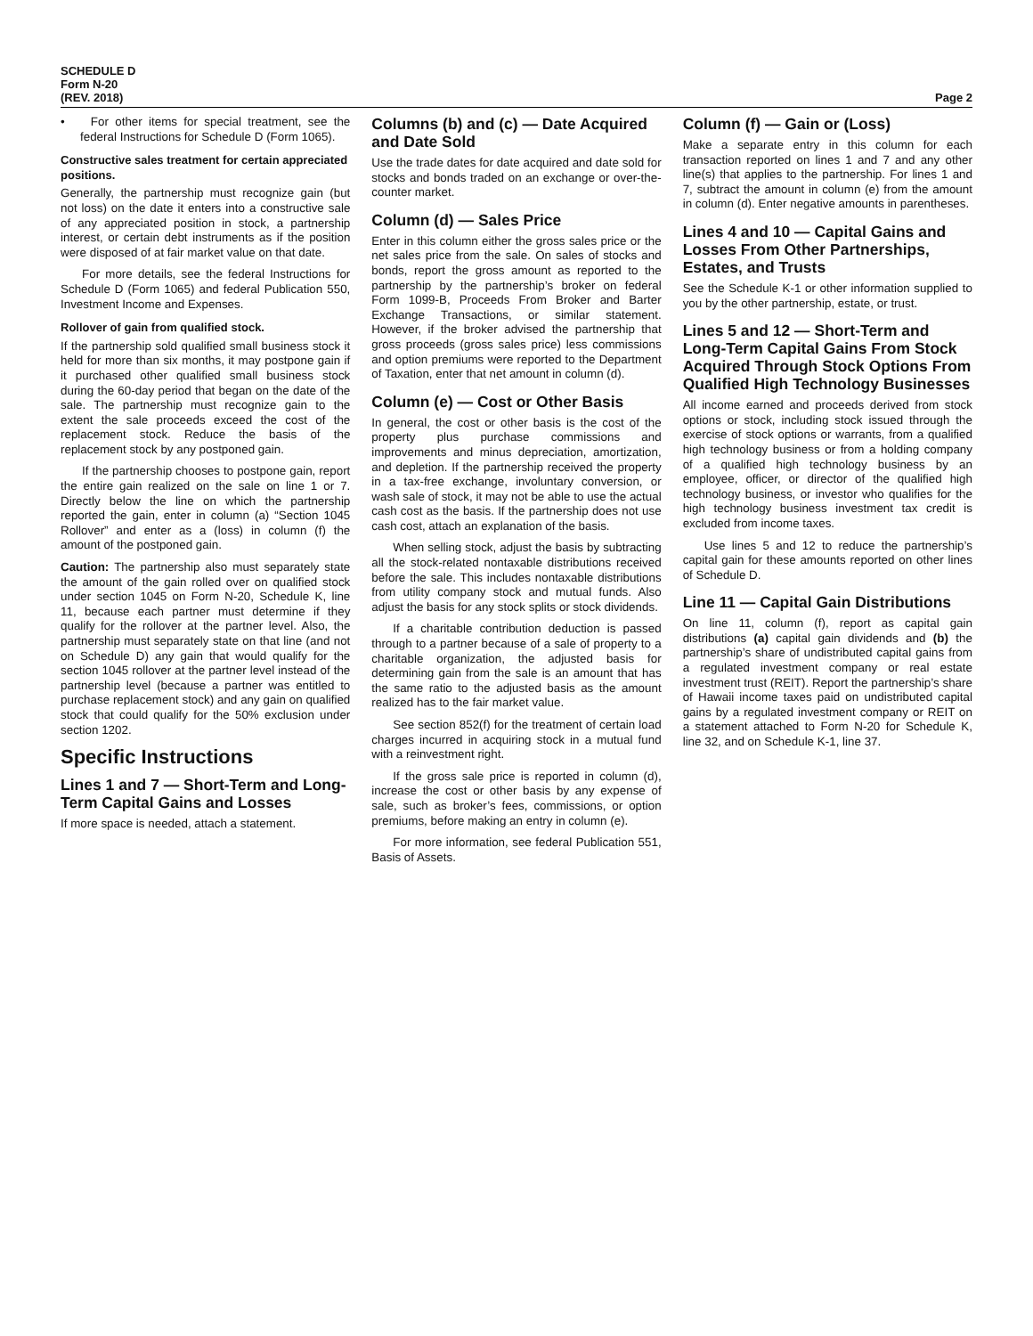SCHEDULE D
Form N-20
(REV. 2018)
Page 2
• For other items for special treatment, see the federal Instructions for Schedule D (Form 1065).
Constructive sales treatment for certain appreciated positions.
Generally, the partnership must recognize gain (but not loss) on the date it enters into a constructive sale of any appreciated position in stock, a partnership interest, or certain debt instruments as if the position were disposed of at fair market value on that date.
For more details, see the federal Instructions for Schedule D (Form 1065) and federal Publication 550, Investment Income and Expenses.
Rollover of gain from qualified stock.
If the partnership sold qualified small business stock it held for more than six months, it may postpone gain if it purchased other qualified small business stock during the 60-day period that began on the date of the sale. The partnership must recognize gain to the extent the sale proceeds exceed the cost of the replacement stock. Reduce the basis of the replacement stock by any postponed gain.
If the partnership chooses to postpone gain, report the entire gain realized on the sale on line 1 or 7. Directly below the line on which the partnership reported the gain, enter in column (a) “Section 1045 Rollover” and enter as a (loss) in column (f) the amount of the postponed gain.
Caution: The partnership also must separately state the amount of the gain rolled over on qualified stock under section 1045 on Form N-20, Schedule K, line 11, because each partner must determine if they qualify for the rollover at the partner level. Also, the partnership must separately state on that line (and not on Schedule D) any gain that would qualify for the section 1045 rollover at the partner level instead of the partnership level (because a partner was entitled to purchase replacement stock) and any gain on qualified stock that could qualify for the 50% exclusion under section 1202.
Specific Instructions
Lines 1 and 7 — Short-Term and Long-Term Capital Gains and Losses
If more space is needed, attach a statement.
Columns (b) and (c) — Date Acquired and Date Sold
Use the trade dates for date acquired and date sold for stocks and bonds traded on an exchange or over-the-counter market.
Column (d) — Sales Price
Enter in this column either the gross sales price or the net sales price from the sale. On sales of stocks and bonds, report the gross amount as reported to the partnership by the partnership’s broker on federal Form 1099-B, Proceeds From Broker and Barter Exchange Transactions, or similar statement. However, if the broker advised the partnership that gross proceeds (gross sales price) less commissions and option premiums were reported to the Department of Taxation, enter that net amount in column (d).
Column (e) — Cost or Other Basis
In general, the cost or other basis is the cost of the property plus purchase commissions and improvements and minus depreciation, amortization, and depletion. If the partnership received the property in a tax-free exchange, involuntary conversion, or wash sale of stock, it may not be able to use the actual cash cost as the basis. If the partnership does not use cash cost, attach an explanation of the basis.
When selling stock, adjust the basis by subtracting all the stock-related nontaxable distributions received before the sale. This includes nontaxable distributions from utility company stock and mutual funds. Also adjust the basis for any stock splits or stock dividends.
If a charitable contribution deduction is passed through to a partner because of a sale of property to a charitable organization, the adjusted basis for determining gain from the sale is an amount that has the same ratio to the adjusted basis as the amount realized has to the fair market value.
See section 852(f) for the treatment of certain load charges incurred in acquiring stock in a mutual fund with a reinvestment right.
If the gross sale price is reported in column (d), increase the cost or other basis by any expense of sale, such as broker’s fees, commissions, or option premiums, before making an entry in column (e).
For more information, see federal Publication 551, Basis of Assets.
Column (f) — Gain or (Loss)
Make a separate entry in this column for each transaction reported on lines 1 and 7 and any other line(s) that applies to the partnership. For lines 1 and 7, subtract the amount in column (e) from the amount in column (d). Enter negative amounts in parentheses.
Lines 4 and 10 — Capital Gains and Losses From Other Partnerships, Estates, and Trusts
See the Schedule K-1 or other information supplied to you by the other partnership, estate, or trust.
Lines 5 and 12 — Short-Term and Long-Term Capital Gains From Stock Acquired Through Stock Options From Qualified High Technology Businesses
All income earned and proceeds derived from stock options or stock, including stock issued through the exercise of stock options or warrants, from a qualified high technology business or from a holding company of a qualified high technology business by an employee, officer, or director of the qualified high technology business, or investor who qualifies for the high technology business investment tax credit is excluded from income taxes.
Use lines 5 and 12 to reduce the partnership’s capital gain for these amounts reported on other lines of Schedule D.
Line 11 — Capital Gain Distributions
On line 11, column (f), report as capital gain distributions (a) capital gain dividends and (b) the partnership’s share of undistributed capital gains from a regulated investment company or real estate investment trust (REIT). Report the partnership’s share of Hawaii income taxes paid on undistributed capital gains by a regulated investment company or REIT on a statement attached to Form N-20 for Schedule K, line 32, and on Schedule K-1, line 37.